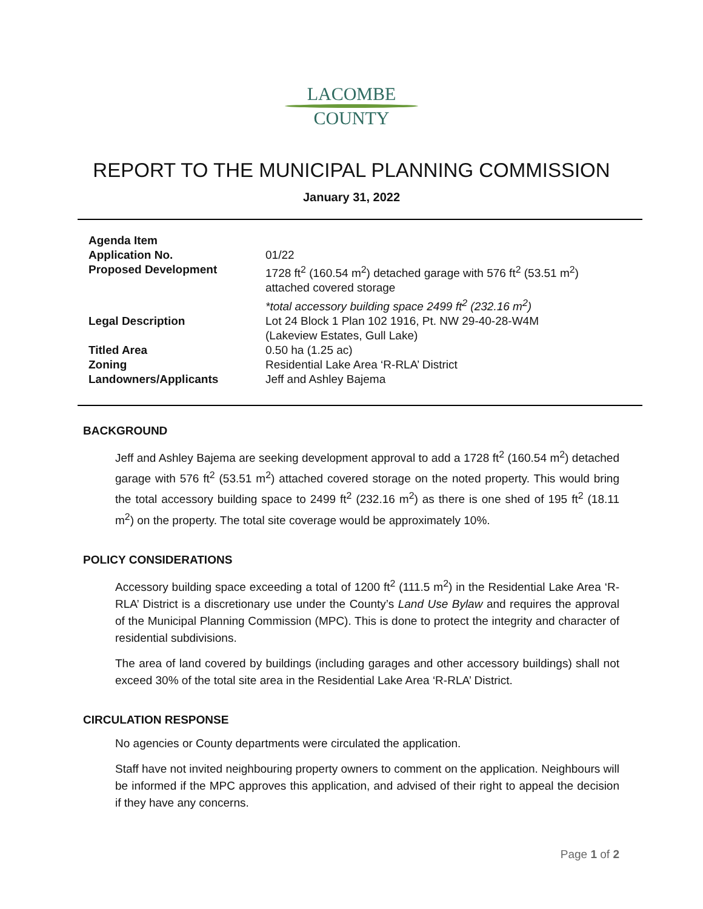LACOMBE
COUNTY
REPORT TO THE MUNICIPAL PLANNING COMMISSION
January 31, 2022
| Agenda Item | |
| Application No. | 01/22 |
| Proposed Development | 1728 ft<sup>2</sup> (160.54 m<sup>2</sup>) detached garage with 576 ft<sup>2</sup> (53.51 m<sup>2</sup>) attached covered storage *total accessory building space 2499 ft<sup>2</sup> (232.16 m<sup>2</sup>) |
| Legal Description | Lot 24 Block 1 Plan 102 1916, Pt. NW 29-40-28-W4M (Lakeview Estates, Gull Lake) |
| Titled Area | 0.50 ha (1.25 ac) |
| Zoning | Residential Lake Area ‘R-RLA’ District |
| Landowners/Applicants | Jeff and Ashley Bajema |
BACKGROUND
Jeff and Ashley Bajema are seeking development approval to add a 1728 ft<sup>2</sup> (160.54 m<sup>2</sup>) detached garage with 576 ft<sup>2</sup> (53.51 m<sup>2</sup>) attached covered storage on the noted property. This would bring the total accessory building space to 2499 ft<sup>2</sup> (232.16 m<sup>2</sup>) as there is one shed of 195 ft<sup>2</sup> (18.11 m<sup>2</sup>) on the property. The total site coverage would be approximately 10%.
POLICY CONSIDERATIONS
Accessory building space exceeding a total of 1200 ft<sup>2</sup> (111.5 m<sup>2</sup>) in the Residential Lake Area ‘R-RLA’ District is a discretionary use under the County’s Land Use Bylaw and requires the approval of the Municipal Planning Commission (MPC). This is done to protect the integrity and character of residential subdivisions.
The area of land covered by buildings (including garages and other accessory buildings) shall not exceed 30% of the total site area in the Residential Lake Area ‘R-RLA’ District.
CIRCULATION RESPONSE
No agencies or County departments were circulated the application.
Staff have not invited neighbouring property owners to comment on the application. Neighbours will be informed if the MPC approves this application, and advised of their right to appeal the decision if they have any concerns.
Page 1 of 2